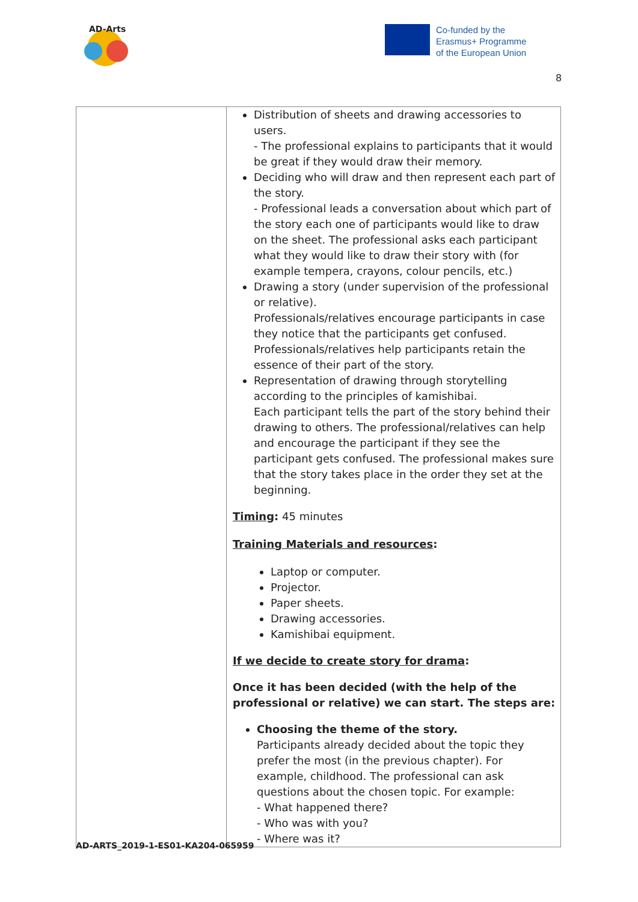AD-Arts
Co-funded by the
Erasmus+ Programme
of the European Union
8
| | Distribution of sheets and drawing accessories to users. - The professional explains to participants that it would be great if they would draw their memory. Deciding who will draw and then represent each part of the story. - Professional leads a conversation about which part of the story each one of participants would like to draw on the sheet. The professional asks each participant what they would like to draw their story with (for example tempera, crayons, colour pencils, etc.) Drawing a story (under supervision of the professional or relative). Professionals/relatives encourage participants in case they notice that the participants get confused. Professionals/relatives help participants retain the essence of their part of the story. Representation of drawing through storytelling according to the principles of kamishibai. Each participant tells the part of the story behind their drawing to others. The professional/relatives can help and encourage the participant if they see the participant gets confused. The professional makes sure that the story takes place in the order they set at the beginning. Timing : 45 minutes Training Materials and resources : Laptop or computer. Projector. Paper sheets. Drawing accessories. Kamishibai equipment. If we decide to create story for drama : Once it has been decided (with the help of the professional or relative) we can start. The steps are: Choosing the theme of the story. Participants already decided about the topic they prefer the most (in the previous chapter). For example, childhood. The professional can ask questions about the chosen topic. For example: - What happened there? - Who was with you? - Where was it? |
AD-ARTS_2019-1-ES01-KA204-065959